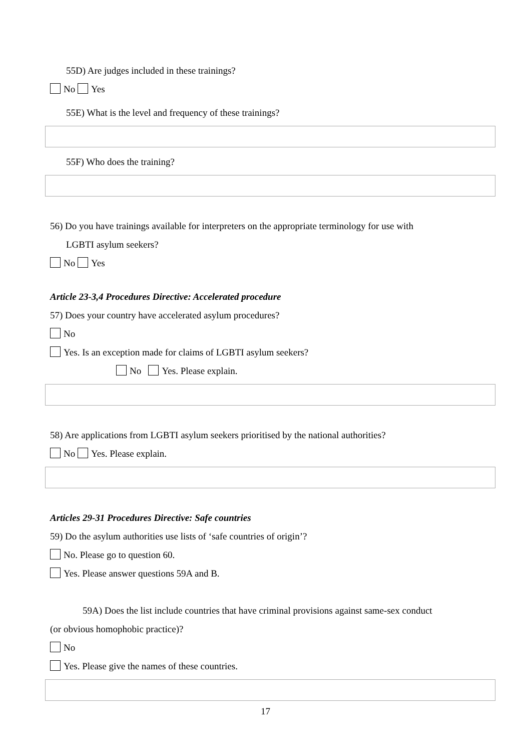55D) Are judges included in these trainings?
No Yes
55E) What is the level and frequency of these trainings?
55F) Who does the training?
56) Do you have trainings available for interpreters on the appropriate terminology for use with
LGBTI asylum seekers?
No Yes
Article 23-3,4 Procedures Directive: Accelerated procedure
57) Does your country have accelerated asylum procedures?
No
Yes. Is an exception made for claims of LGBTI asylum seekers?
No Yes. Please explain.
58) Are applications from LGBTI asylum seekers prioritised by the national authorities?
No Yes. Please explain.
Articles 29-31 Procedures Directive: Safe countries
59) Do the asylum authorities use lists of ‘safe countries of origin’?
No. Please go to question 60.
Yes. Please answer questions 59A and B.
59A) Does the list include countries that have criminal provisions against same-sex conduct
(or obvious homophobic practice)?
No
Yes. Please give the names of these countries.
17